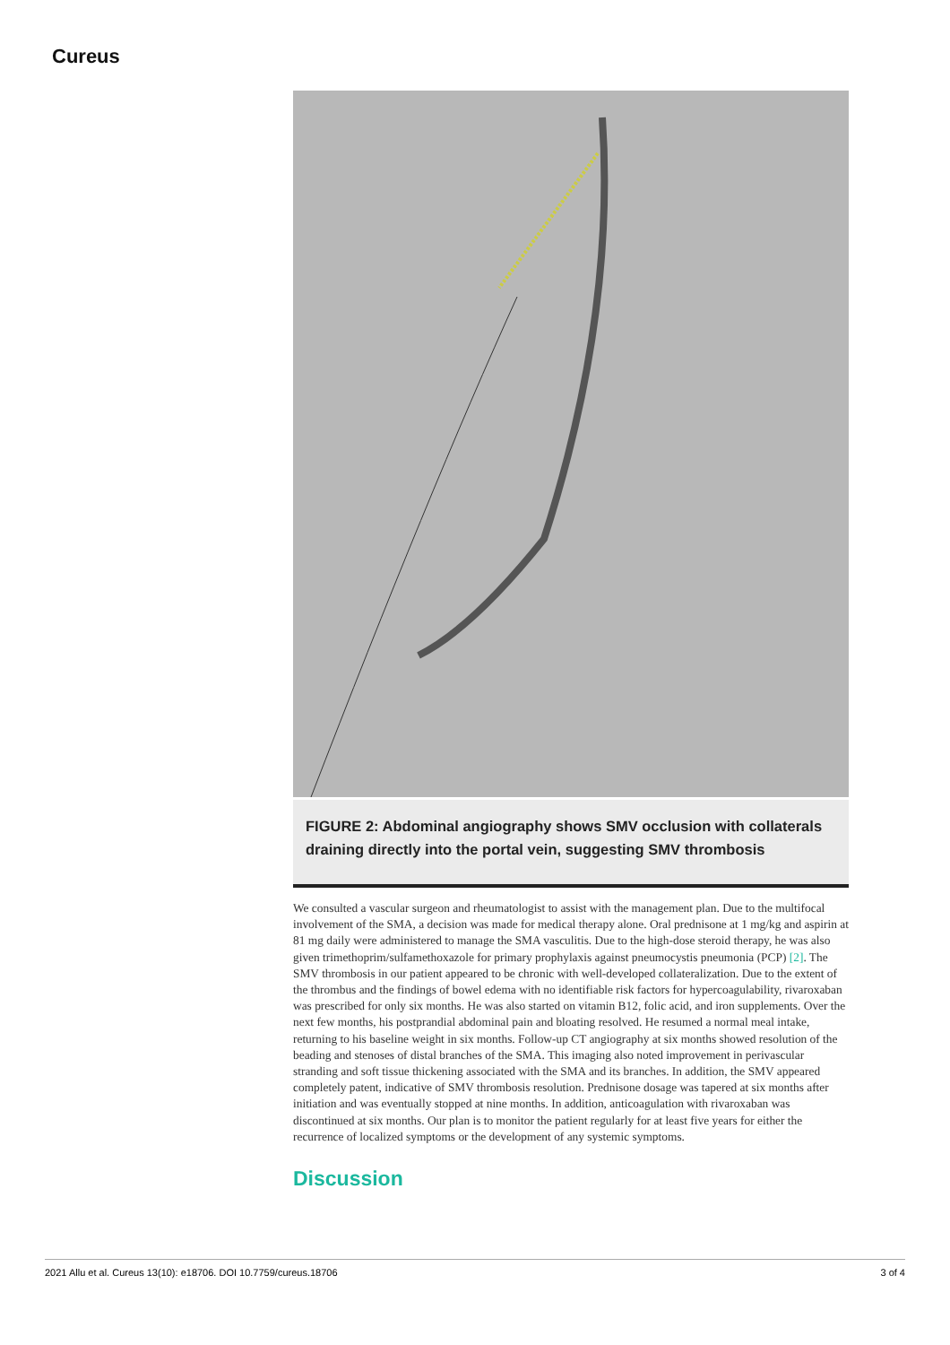Cureus
FIGURE 2: Abdominal angiography shows SMV occlusion with collaterals draining directly into the portal vein, suggesting SMV thrombosis
We consulted a vascular surgeon and rheumatologist to assist with the management plan. Due to the multifocal involvement of the SMA, a decision was made for medical therapy alone. Oral prednisone at 1 mg/kg and aspirin at 81 mg daily were administered to manage the SMA vasculitis. Due to the high-dose steroid therapy, he was also given trimethoprim/sulfamethoxazole for primary prophylaxis against pneumocystis pneumonia (PCP) [2]. The SMV thrombosis in our patient appeared to be chronic with well-developed collateralization. Due to the extent of the thrombus and the findings of bowel edema with no identifiable risk factors for hypercoagulability, rivaroxaban was prescribed for only six months. He was also started on vitamin B12, folic acid, and iron supplements. Over the next few months, his postprandial abdominal pain and bloating resolved. He resumed a normal meal intake, returning to his baseline weight in six months. Follow-up CT angiography at six months showed resolution of the beading and stenoses of distal branches of the SMA. This imaging also noted improvement in perivascular stranding and soft tissue thickening associated with the SMA and its branches. In addition, the SMV appeared completely patent, indicative of SMV thrombosis resolution. Prednisone dosage was tapered at six months after initiation and was eventually stopped at nine months. In addition, anticoagulation with rivaroxaban was discontinued at six months. Our plan is to monitor the patient regularly for at least five years for either the recurrence of localized symptoms or the development of any systemic symptoms.
Discussion
2021 Allu et al. Cureus 13(10): e18706. DOI 10.7759/cureus.18706 3 of 4